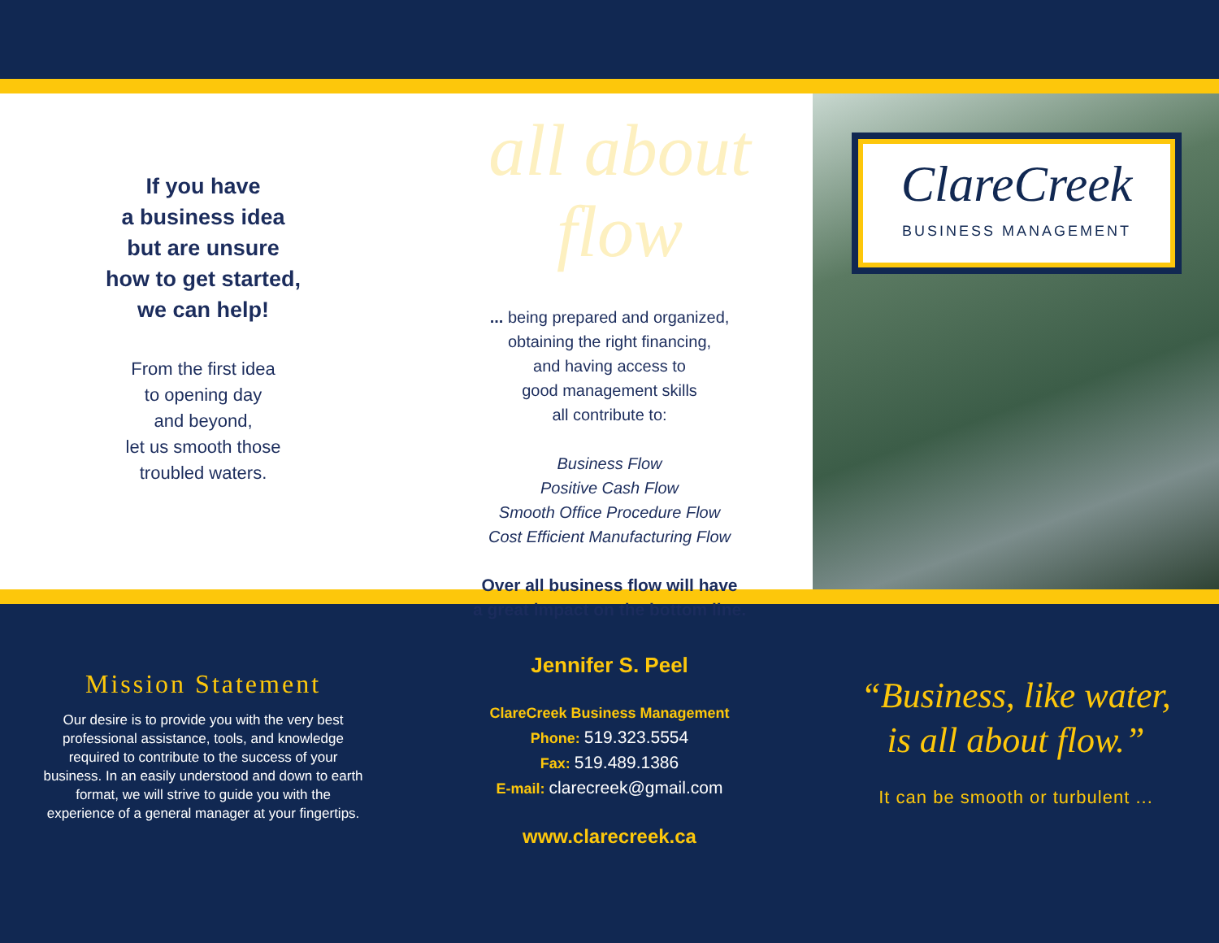If you have
a business idea
but are unsure
how to get started,
we can help!
From the first idea
to opening day
and beyond,
let us smooth those
troubled waters.
all about flow
... being prepared and organized,
obtaining the right financing,
and having access to
good management skills
all contribute to:
Business Flow
Positive Cash Flow
Smooth Office Procedure Flow
Cost Efficient Manufacturing Flow
Over all business flow will have
a great impact on the bottom line.
ClareCreek
BUSINESS MANAGEMENT
Mission Statement
Our desire is to provide you with the very best professional assistance, tools, and knowledge required to contribute to the success of your business. In an easily understood and down to earth format, we will strive to guide you with the experience of a general manager at your fingertips.
Jennifer S. Peel
ClareCreek Business Management
Phone: 519.323.5554
Fax: 519.489.1386
E-mail: clarecreek@gmail.com
www.clarecreek.ca
“Business, like water,
is all about flow.”
It can be smooth or turbulent ...